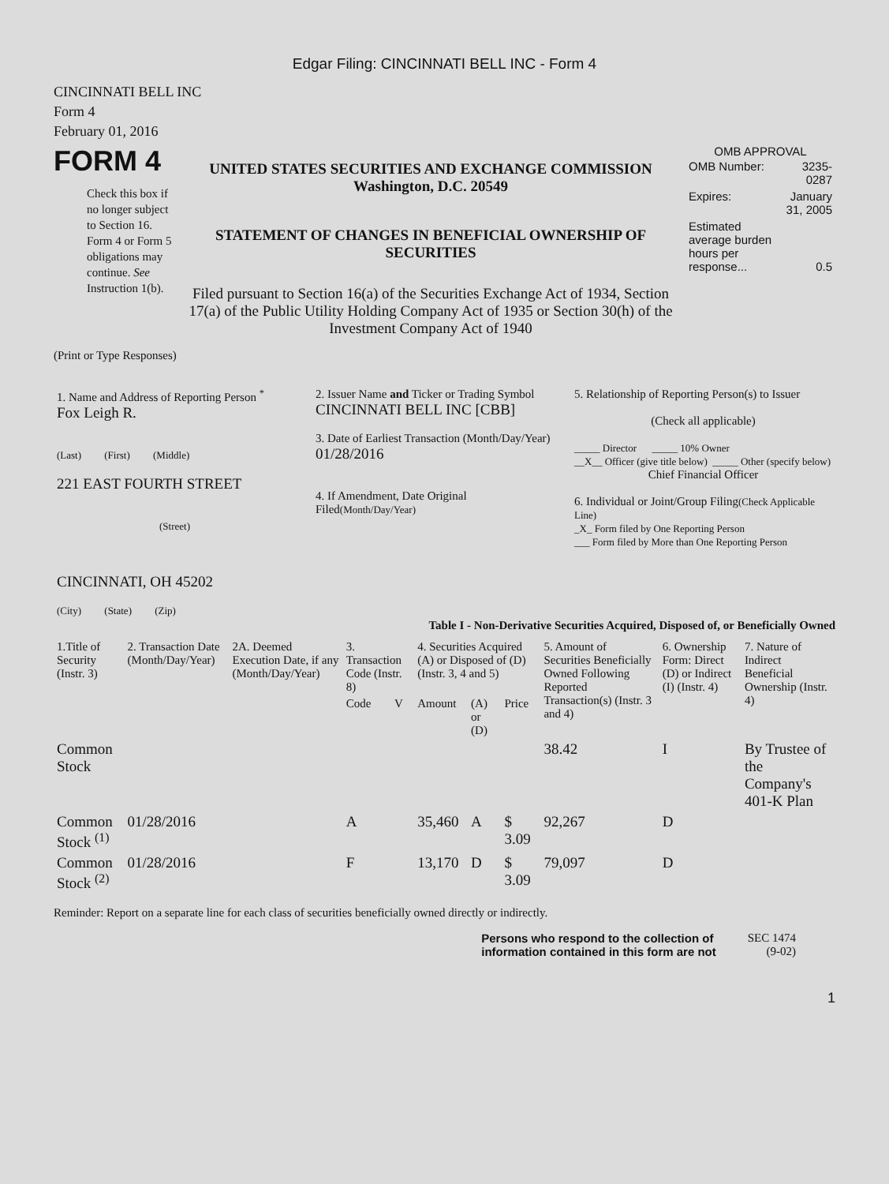Edgar Filing: CINCINNATI BELL INC - Form 4
CINCINNATI BELL INC
Form 4
February 01, 2016
FORM 4
Check this box if no longer subject to Section 16. Form 4 or Form 5 obligations may continue. See Instruction 1(b).
UNITED STATES SECURITIES AND EXCHANGE COMMISSION
Washington, D.C. 20549
STATEMENT OF CHANGES IN BENEFICIAL OWNERSHIP OF SECURITIES
Filed pursuant to Section 16(a) of the Securities Exchange Act of 1934, Section 17(a) of the Public Utility Holding Company Act of 1935 or Section 30(h) of the Investment Company Act of 1940
OMB APPROVAL
| OMB Number: | 3235-0287 |
| Expires: | January 31, 2005 |
| Estimated average burden hours per response... | 0.5 |
(Print or Type Responses)
| 1. Name and Address of Reporting Person <sup>*</sup> Fox Leigh R. (Last) (First) (Middle) 221 EAST FOURTH STREET (Street) CINCINNATI, OH 45202 (City) (State) (Zip) | 2. Issuer Name and Ticker or Trading Symbol CINCINNATI BELL INC [CBB] 3. Date of Earliest Transaction (Month/Day/Year) 01/28/2016 4. If Amendment, Date Original Filed (Month/Day/Year) | 5. Relationship of Reporting Person(s) to Issuer (Check all applicable) _____ Director _____ 10% Owner __X__ Officer (give title below) _____ Other (specify below) Chief Financial Officer 6. Individual or Joint/Group Filing (Check Applicable Line) _X_ Form filed by One Reporting Person ___ Form filed by More than One Reporting Person |
Table I - Non-Derivative Securities Acquired, Disposed of, or Beneficially Owned
| 1.Title of Security (Instr. 3) | 2. Transaction Date (Month/Day/Year) | 2A. Deemed Execution Date, if any (Month/Day/Year) | 3. Transaction Code (Instr. 8) | | 4. Securities Acquired (A) or Disposed of (D) (Instr. 3, 4 and 5) | | | 5. Amount of Securities Beneficially Owned Following Reported Transaction(s) (Instr. 3 and 4) | 6. Ownership Form: Direct (D) or Indirect (I) (Instr. 4) | 7. Nature of Indirect Beneficial Ownership (Instr. 4) |
| --- | --- | --- | --- | --- | --- | --- | --- | --- | --- | --- |
| | | | Code | V | Amount | (A) or (D) | Price | | | |
| Common Stock | | | | | | | | 38.42 | I | By Trustee of the Company's 401-K Plan |
| Common Stock <sup>(1)</sup> | 01/28/2016 | | A | | 35,460 | A | $ 3.09 | 92,267 | D | |
| Common Stock <sup>(2)</sup> | 01/28/2016 | | F | | 13,170 | D | $ 3.09 | 79,097 | D | |
Reminder: Report on a separate line for each class of securities beneficially owned directly or indirectly.
Persons who respond to the collection of
information contained in this form are not
SEC 1474
(9-02)
1